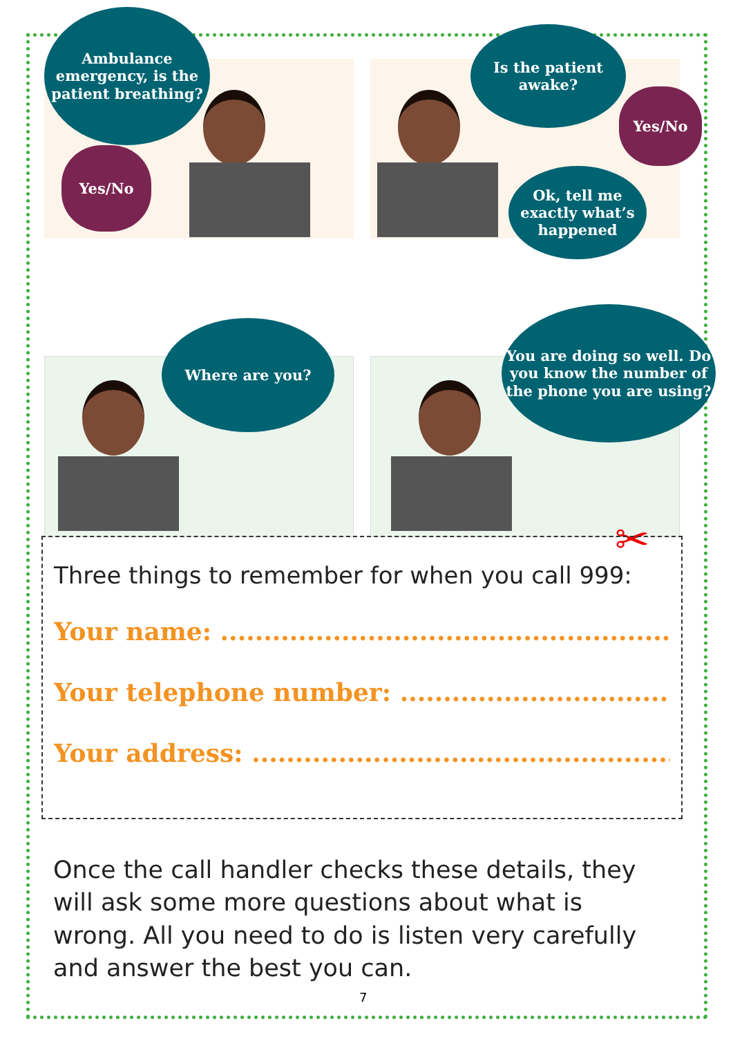Ambulance emergency, is the patient breathing?
Yes/No
Is the patient awake?
Yes/No
Ok, tell me exactly what’s happened
Where are you?
You are doing so well. Do you know the number of the phone you are using?
✂
Three things to remember for when you call 999:
Your name: ..........................................................
Your telephone number: ...................................
Your address: ......................................................
Once the call handler checks these details, they will ask some more questions about what is wrong. All you need to do is listen very carefully and answer the best you can.
7